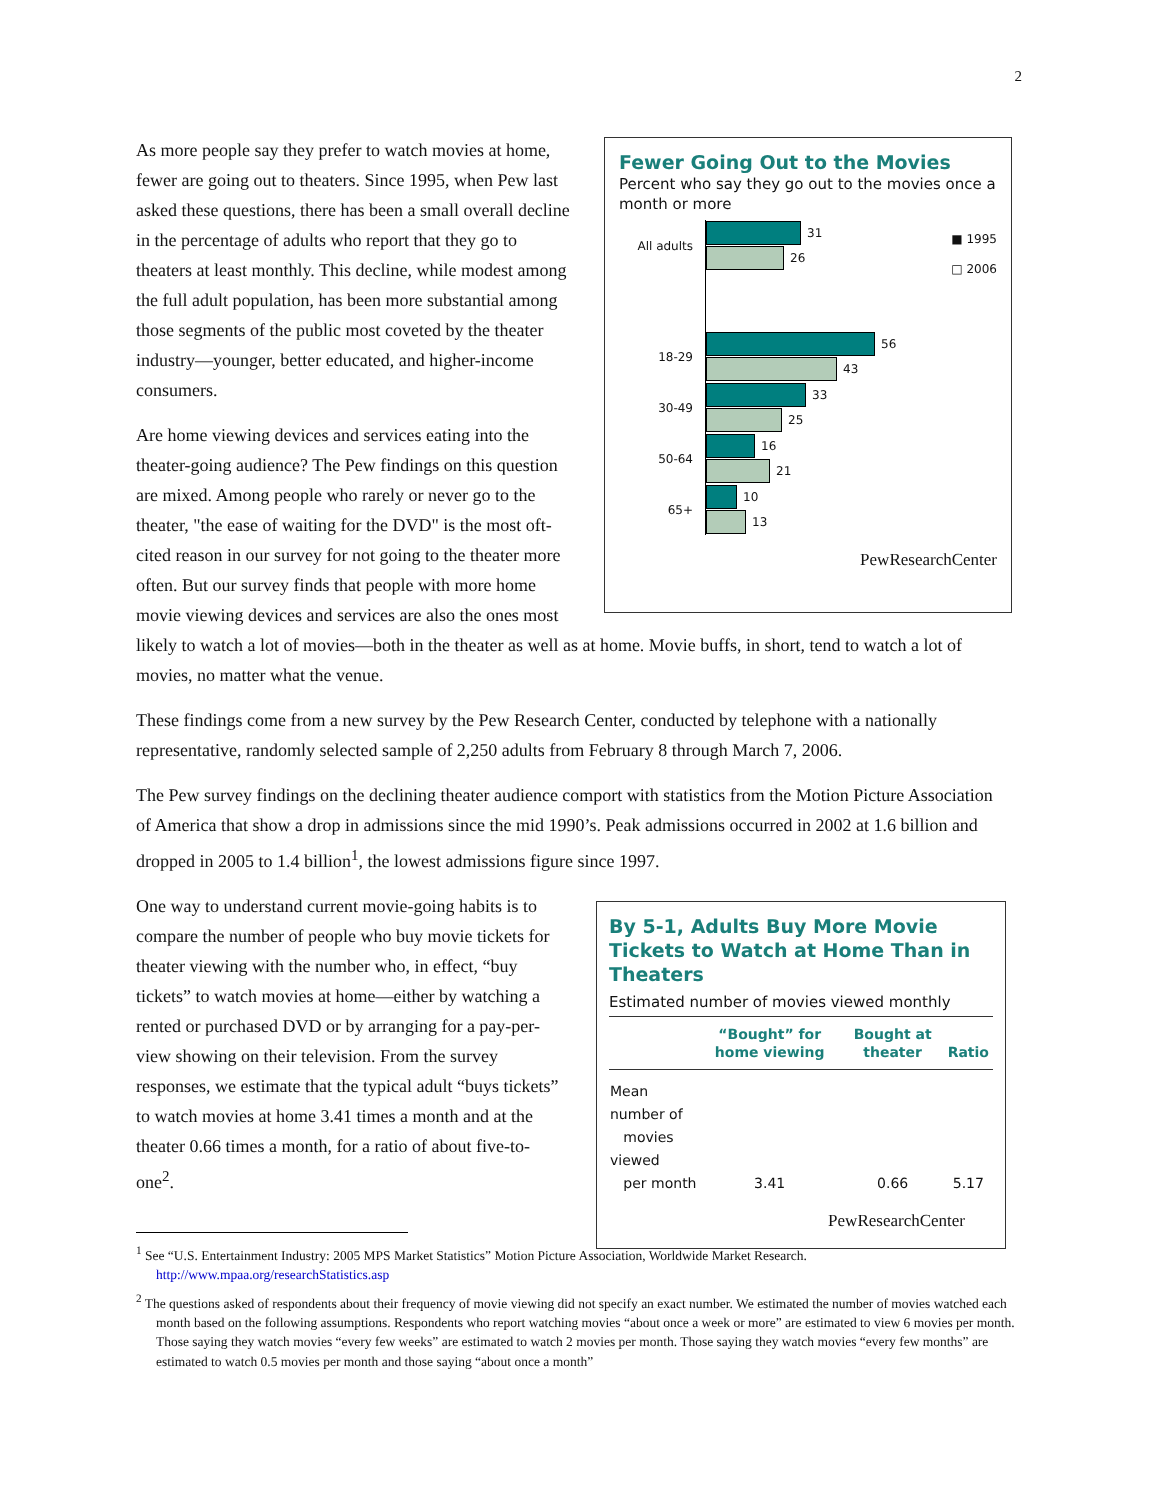2
Fewer Going Out to the Movies
Percent who say they go out to the movies once a month or more
■ 1995
□ 2006
All adults
31
26
18-29
56
43
30-49
33
25
50-64
16
21
65+
10
13
PewResearchCenter
As more people say they prefer to watch movies at home, fewer are going out to theaters. Since 1995, when Pew last asked these questions, there has been a small overall decline in the percentage of adults who report that they go to theaters at least monthly. This decline, while modest among the full adult population, has been more substantial among those segments of the public most coveted by the theater industry—younger, better educated, and higher-income consumers.
Are home viewing devices and services eating into the theater-going audience? The Pew findings on this question are mixed. Among people who rarely or never go to the theater, "the ease of waiting for the DVD" is the most oft-cited reason in our survey for not going to the theater more often. But our survey finds that people with more home movie viewing devices and services are also the ones most likely to watch a lot of movies—both in the theater as well as at home. Movie buffs, in short, tend to watch a lot of movies, no matter what the venue.
These findings come from a new survey by the Pew Research Center, conducted by telephone with a nationally representative, randomly selected sample of 2,250 adults from February 8 through March 7, 2006.
The Pew survey findings on the declining theater audience comport with statistics from the Motion Picture Association of America that show a drop in admissions since the mid 1990’s. Peak admissions occurred in 2002 at 1.6 billion and dropped in 2005 to 1.4 billion<sup>1</sup>, the lowest admissions figure since 1997.
By 5-1, Adults Buy More Movie Tickets to Watch at Home Than in Theaters
Estimated number of movies viewed monthly
| | “Bought” for home viewing | Bought at theater | Ratio |
| --- | --- | --- | --- |
| Mean number of movies viewed per month | 3.41 | 0.66 | 5.17 |
PewResearchCenter
One way to understand current movie-going habits is to compare the number of people who buy movie tickets for theater viewing with the number who, in effect, “buy tickets” to watch movies at home—either by watching a rented or purchased DVD or by arranging for a pay-per-view showing on their television. From the survey responses, we estimate that the typical adult “buys tickets” to watch movies at home 3.41 times a month and at the theater 0.66 times a month, for a ratio of about five-to-one<sup>2</sup>.
<sup>1</sup> See “U.S. Entertainment Industry: 2005 MPS Market Statistics” Motion Picture Association, Worldwide Market Research. http://www.mpaa.org/researchStatistics.asp
<sup>2</sup> The questions asked of respondents about their frequency of movie viewing did not specify an exact number. We estimated the number of movies watched each month based on the following assumptions. Respondents who report watching movies “about once a week or more” are estimated to view 6 movies per month. Those saying they watch movies “every few weeks” are estimated to watch 2 movies per month. Those saying they watch movies “every few months” are estimated to watch 0.5 movies per month and those saying “about once a month”